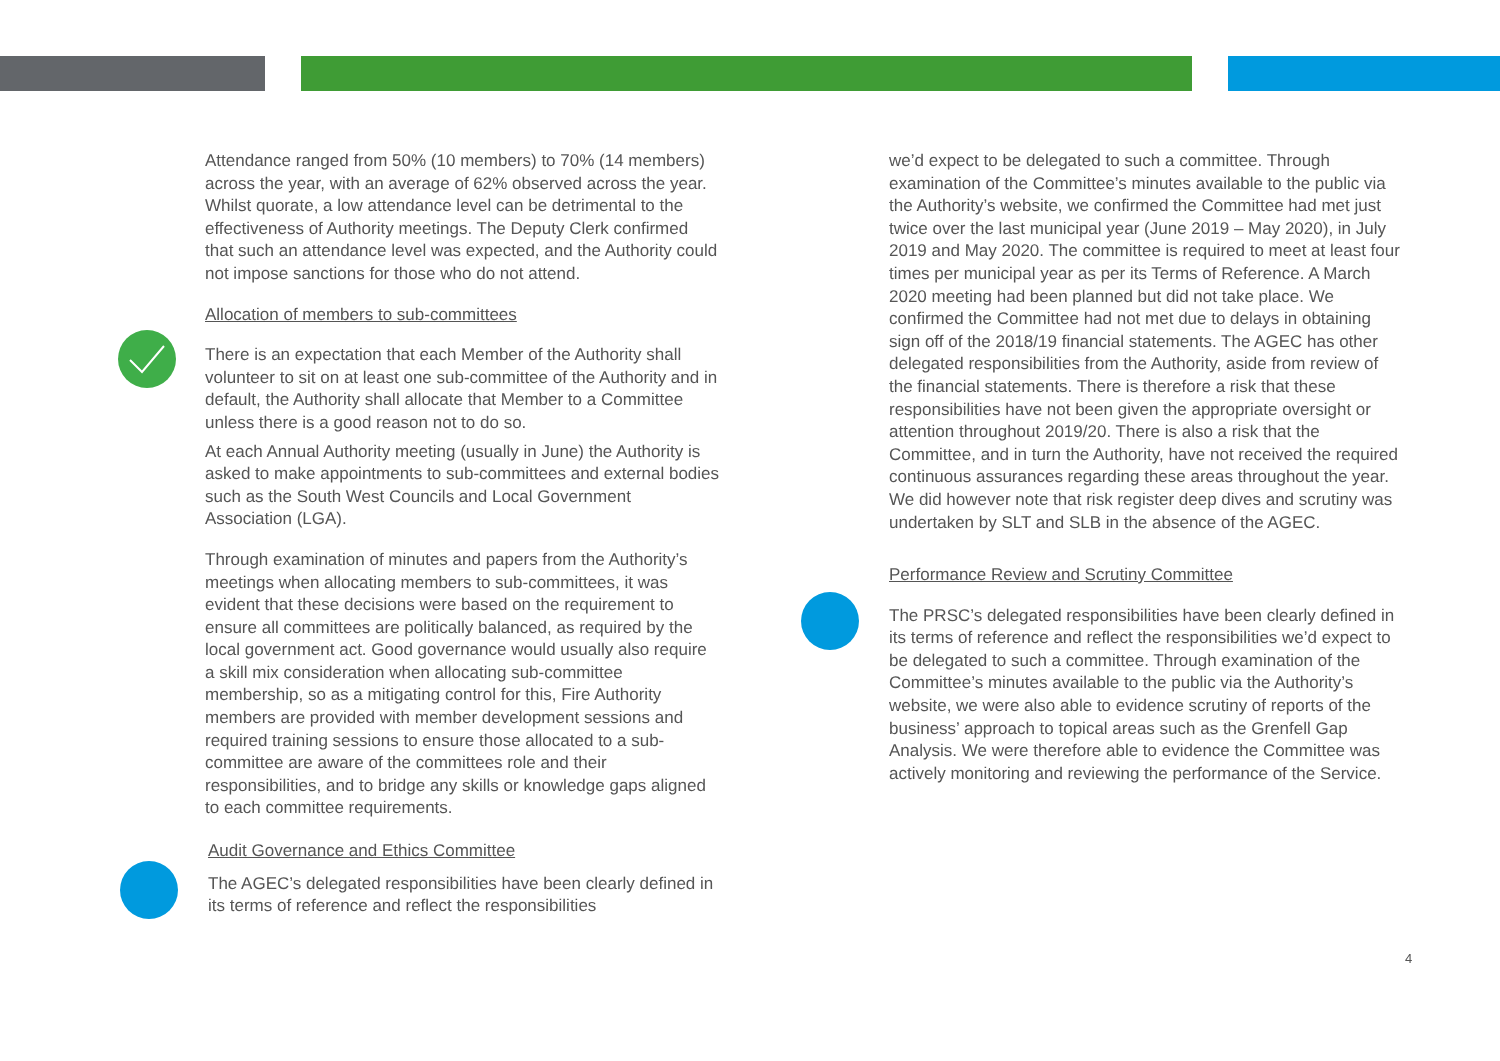Attendance ranged from 50% (10 members) to 70% (14 members) across the year, with an average of 62% observed across the year. Whilst quorate, a low attendance level can be detrimental to the effectiveness of Authority meetings. The Deputy Clerk confirmed that such an attendance level was expected, and the Authority could not impose sanctions for those who do not attend.
Allocation of members to sub-committees
There is an expectation that each Member of the Authority shall volunteer to sit on at least one sub-committee of the Authority and in default, the Authority shall allocate that Member to a Committee unless there is a good reason not to do so.
At each Annual Authority meeting (usually in June) the Authority is asked to make appointments to sub-committees and external bodies such as the South West Councils and Local Government Association (LGA).
Through examination of minutes and papers from the Authority’s meetings when allocating members to sub-committees, it was evident that these decisions were based on the requirement to ensure all committees are politically balanced, as required by the local government act. Good governance would usually also require a skill mix consideration when allocating sub-committee membership, so as a mitigating control for this, Fire Authority members are provided with member development sessions and required training sessions to ensure those allocated to a sub-committee are aware of the committees role and their responsibilities, and to bridge any skills or knowledge gaps aligned to each committee requirements.
Audit Governance and Ethics Committee
The AGEC’s delegated responsibilities have been clearly defined in its terms of reference and reflect the responsibilities
we’d expect to be delegated to such a committee. Through examination of the Committee’s minutes available to the public via the Authority’s website, we confirmed the Committee had met just twice over the last municipal year (June 2019 – May 2020), in July 2019 and May 2020. The committee is required to meet at least four times per municipal year as per its Terms of Reference. A March 2020 meeting had been planned but did not take place. We confirmed the Committee had not met due to delays in obtaining sign off of the 2018/19 financial statements. The AGEC has other delegated responsibilities from the Authority, aside from review of the financial statements. There is therefore a risk that these responsibilities have not been given the appropriate oversight or attention throughout 2019/20. There is also a risk that the Committee, and in turn the Authority, have not received the required continuous assurances regarding these areas throughout the year. We did however note that risk register deep dives and scrutiny was undertaken by SLT and SLB in the absence of the AGEC.
Performance Review and Scrutiny Committee
The PRSC’s delegated responsibilities have been clearly defined in its terms of reference and reflect the responsibilities we’d expect to be delegated to such a committee. Through examination of the Committee’s minutes available to the public via the Authority’s website, we were also able to evidence scrutiny of reports of the business’ approach to topical areas such as the Grenfell Gap Analysis. We were therefore able to evidence the Committee was actively monitoring and reviewing the performance of the Service.
4